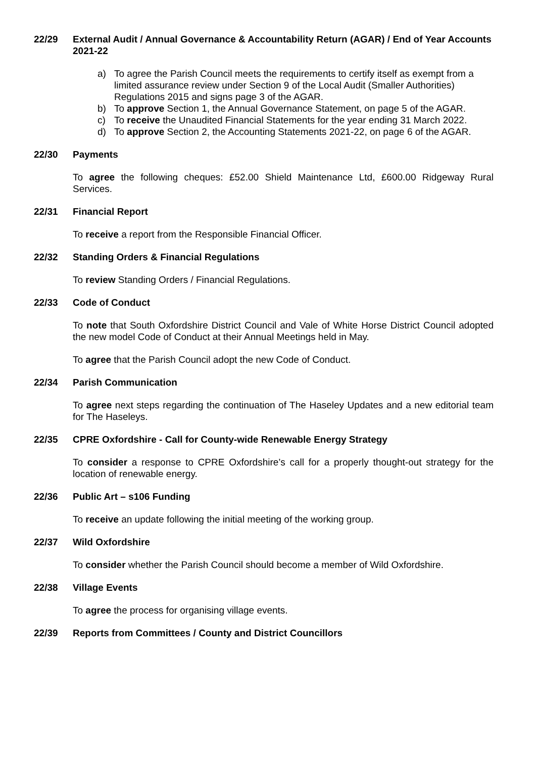22/29 External Audit / Annual Governance & Accountability Return (AGAR) / End of Year Accounts 2021-22
a) To agree the Parish Council meets the requirements to certify itself as exempt from a limited assurance review under Section 9 of the Local Audit (Smaller Authorities) Regulations 2015 and signs page 3 of the AGAR.
b) To approve Section 1, the Annual Governance Statement, on page 5 of the AGAR.
c) To receive the Unaudited Financial Statements for the year ending 31 March 2022.
d) To approve Section 2, the Accounting Statements 2021-22, on page 6 of the AGAR.
22/30 Payments
To agree the following cheques: £52.00 Shield Maintenance Ltd, £600.00 Ridgeway Rural Services.
22/31 Financial Report
To receive a report from the Responsible Financial Officer.
22/32 Standing Orders & Financial Regulations
To review Standing Orders / Financial Regulations.
22/33 Code of Conduct
To note that South Oxfordshire District Council and Vale of White Horse District Council adopted the new model Code of Conduct at their Annual Meetings held in May.
To agree that the Parish Council adopt the new Code of Conduct.
22/34 Parish Communication
To agree next steps regarding the continuation of The Haseley Updates and a new editorial team for The Haseleys.
22/35 CPRE Oxfordshire - Call for County-wide Renewable Energy Strategy
To consider a response to CPRE Oxfordshire’s call for a properly thought-out strategy for the location of renewable energy.
22/36 Public Art – s106 Funding
To receive an update following the initial meeting of the working group.
22/37 Wild Oxfordshire
To consider whether the Parish Council should become a member of Wild Oxfordshire.
22/38 Village Events
To agree the process for organising village events.
22/39 Reports from Committees / County and District Councillors